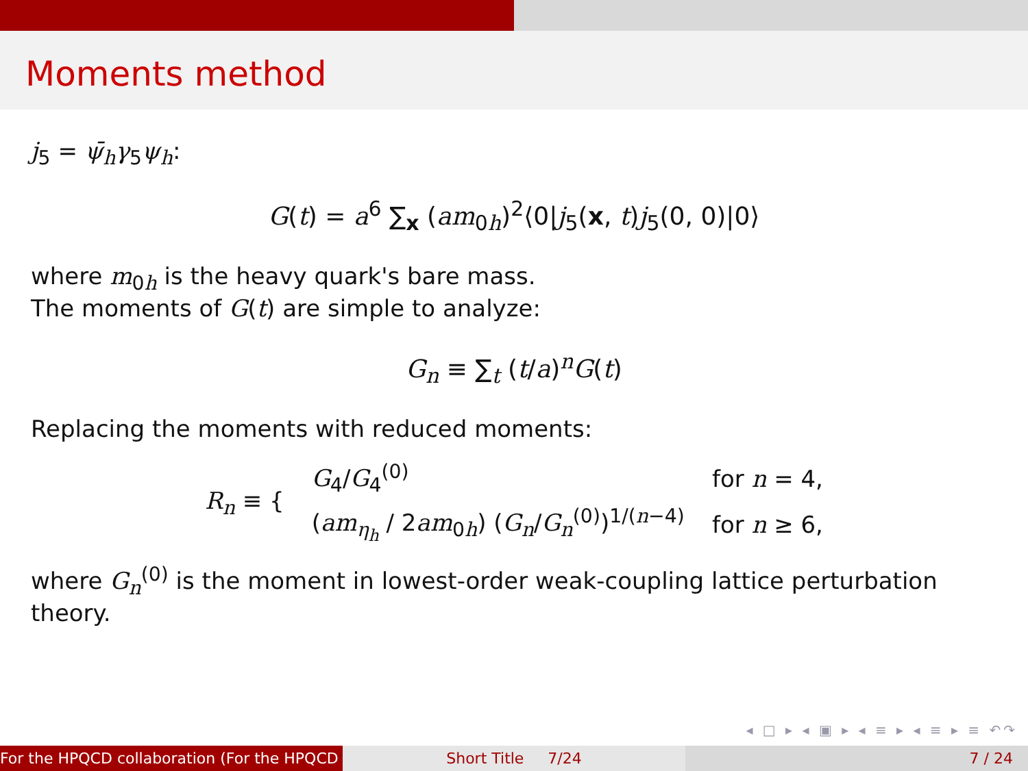Moments method
j<sub>5</sub> = ψ̄<sub>h</sub>γ<sub>5</sub>ψ<sub>h</sub>:
G(t) = a<sup>6</sup> ∑<sub>x</sub> (am<sub>0h</sub>)<sup>2</sup>⟨0|j<sub>5</sub>(x, t)j<sub>5</sub>(0, 0)|0⟩
where m<sub>0h</sub> is the heavy quark's bare mass.
The moments of G(t) are simple to analyze:
G<sub>n</sub> ≡ ∑<sub>t</sub> (t/a)<sup>n</sup>G(t)
Replacing the moments with reduced moments:
| R<sub>n</sub> ≡ { | G<sub>4</sub>/ G<sub>4</sub><sup>(0)</sup> | for n = 4, |
| | ( am<sub>η<sub>h</sub></sub> / 2 am<sub>0h</sub>) ( G<sub>n</sub> / G<sub>n</sub><sup>(0)</sup>)<sup>1/(n−4)</sup> | for n ≥ 6, |
where G<sub>n</sub><sup>(0)</sup> is the moment in lowest-order weak-coupling lattice perturbation theory.
◂ □ ▸ ◂ ▣ ▸ ◂ ≡ ▸ ◂ ≡ ▸ ≡ ↶↷
For the HPQCD collaboration (For the HPQCD Short Title 7/24 7 / 24